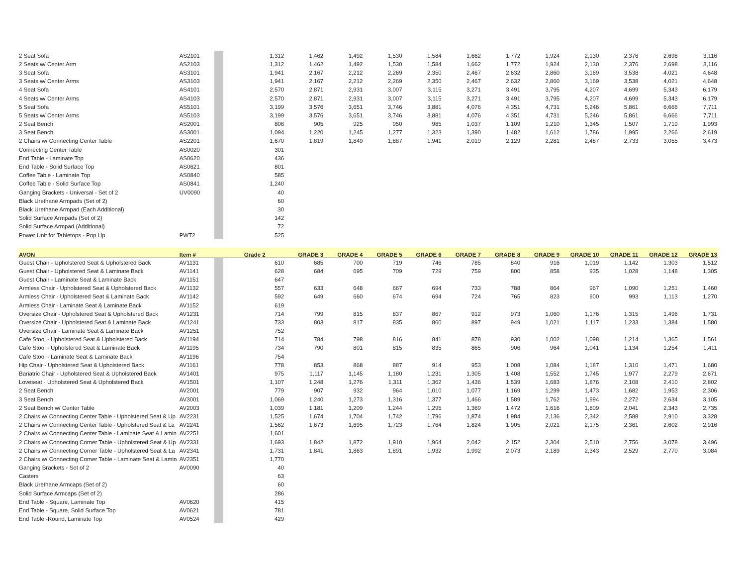| 2 Seat Sofa | AS2101 | | 1,312 | 1,462 | 1,492 | 1,530 | 1,584 | 1,662 | 1,772 | 1,924 | 2,130 | 2,376 | 2,698 | 3,116 |
| 2 Seats w/ Center Arm | AS2103 | | 1,312 | 1,462 | 1,492 | 1,530 | 1,584 | 1,662 | 1,772 | 1,924 | 2,130 | 2,376 | 2,698 | 3,116 |
| 3 Seat Sofa | AS3101 | | 1,941 | 2,167 | 2,212 | 2,269 | 2,350 | 2,467 | 2,632 | 2,860 | 3,169 | 3,538 | 4,021 | 4,648 |
| 3 Seats w/ Center Arms | AS3103 | | 1,941 | 2,167 | 2,212 | 2,269 | 2,350 | 2,467 | 2,632 | 2,860 | 3,169 | 3,538 | 4,021 | 4,648 |
| 4 Seat Sofa | AS4101 | | 2,570 | 2,871 | 2,931 | 3,007 | 3,115 | 3,271 | 3,491 | 3,795 | 4,207 | 4,699 | 5,343 | 6,179 |
| 4 Seats w/ Center Arms | AS4103 | | 2,570 | 2,871 | 2,931 | 3,007 | 3,115 | 3,271 | 3,491 | 3,795 | 4,207 | 4,699 | 5,343 | 6,179 |
| 5 Seat Sofa | AS5101 | | 3,199 | 3,576 | 3,651 | 3,746 | 3,881 | 4,076 | 4,351 | 4,731 | 5,246 | 5,861 | 6,666 | 7,711 |
| 5 Seats w/ Center Arms | AS5103 | | 3,199 | 3,576 | 3,651 | 3,746 | 3,881 | 4,076 | 4,351 | 4,731 | 5,246 | 5,861 | 6,666 | 7,711 |
| 2 Seat Bench | AS2001 | | 806 | 905 | 925 | 950 | 985 | 1,037 | 1,109 | 1,210 | 1,345 | 1,507 | 1,719 | 1,993 |
| 3 Seat Bench | AS3001 | | 1,094 | 1,220 | 1,245 | 1,277 | 1,323 | 1,390 | 1,482 | 1,612 | 1,786 | 1,995 | 2,266 | 2,619 |
| 2 Chairs w/ Connecting Center Table | AS2201 | | 1,670 | 1,819 | 1,849 | 1,887 | 1,941 | 2,019 | 2,129 | 2,281 | 2,487 | 2,733 | 3,055 | 3,473 |
| Connecting Center Table | AS0020 | | 301 | | | | | | | | | | | |
| End Table - Laminate Top | AS0620 | | 436 | | | | | | | | | | | |
| End Table - Solid Surface Top | AS0621 | | 801 | | | | | | | | | | | |
| Coffee Table - Laminate Top | AS0840 | | 585 | | | | | | | | | | | |
| Coffee Table - Solid Surface Top | AS0841 | | 1,240 | | | | | | | | | | | |
| Ganging Brackets - Universal - Set of 2 | UV0090 | | 40 | | | | | | | | | | | |
| Black Urethane Armpads (Set of 2) | | | 60 | | | | | | | | | | | |
| Black Urethane Armpad (Each Additional) | | | 30 | | | | | | | | | | | |
| Solid Surface Armpads (Set of 2) | | | 142 | | | | | | | | | | | |
| Solid Surface Armpad (Additional) | | | 72 | | | | | | | | | | | |
| Power Unit for Tabletops - Pop Up | PWT2 | | 525 | | | | | | | | | | | |
| AVON | Item # | | Grade 2 | GRADE 3 | GRADE 4 | GRADE 5 | GRADE 6 | GRADE 7 | GRADE 8 | GRADE 9 | GRADE 10 | GRADE 11 | GRADE 12 | GRADE 13 |
| --- | --- | --- | --- | --- | --- | --- | --- | --- | --- | --- | --- | --- | --- | --- |
| Guest Chair - Upholstered Seat & Upholstered Back | AV1131 | | 610 | 685 | 700 | 719 | 746 | 785 | 840 | 916 | 1,019 | 1,142 | 1,303 | 1,512 |
| Guest Chair - Upholstered Seat & Laminate Back | AV1141 | | 628 | 684 | 695 | 709 | 729 | 759 | 800 | 858 | 935 | 1,028 | 1,148 | 1,305 |
| Guest Chair - Laminate Seat & Laminate Back | AV1151 | | 647 | | | | | | | | | | | |
| Armless Chair - Upholstered Seat & Upholstered Back | AV1132 | | 557 | 633 | 648 | 667 | 694 | 733 | 788 | 864 | 967 | 1,090 | 1,251 | 1,460 |
| Armless Chair - Upholstered Seat & Laminate Back | AV1142 | | 592 | 649 | 660 | 674 | 694 | 724 | 765 | 823 | 900 | 993 | 1,113 | 1,270 |
| Armless Chair - Laminate Seat & Laminate Back | AV1152 | | 619 | | | | | | | | | | | |
| Oversize Chair - Upholstered Seat & Upholstered Back | AV1231 | | 714 | 799 | 815 | 837 | 867 | 912 | 973 | 1,060 | 1,176 | 1,315 | 1,496 | 1,731 |
| Oversize Chair - Upholstered Seat & Laminate Back | AV1241 | | 733 | 803 | 817 | 835 | 860 | 897 | 949 | 1,021 | 1,117 | 1,233 | 1,384 | 1,580 |
| Oversize Chair - Laminate Seat & Laminate Back | AV1251 | | 752 | | | | | | | | | | | |
| Cafe Stool - Upholstered Seat & Upholstered Back | AV1194 | | 714 | 784 | 798 | 816 | 841 | 878 | 930 | 1,002 | 1,098 | 1,214 | 1,365 | 1,561 |
| Cafe Stool - Upholstered Seat & Laminate Back | AV1195 | | 734 | 790 | 801 | 815 | 835 | 865 | 906 | 964 | 1,041 | 1,134 | 1,254 | 1,411 |
| Cafe Stool - Laminate Seat & Laminate Back | AV1196 | | 754 | | | | | | | | | | | |
| Hip Chair - Upholstered Seat & Upholstered Back | AV1161 | | 778 | 853 | 868 | 887 | 914 | 953 | 1,008 | 1,084 | 1,187 | 1,310 | 1,471 | 1,680 |
| Bariatric Chair - Upholstered Seat & Upholstered Back | AV1401 | | 975 | 1,117 | 1,145 | 1,180 | 1,231 | 1,305 | 1,408 | 1,552 | 1,745 | 1,977 | 2,279 | 2,671 |
| Loveseat - Upholstered Seat & Upholstered Back | AV1501 | | 1,107 | 1,248 | 1,276 | 1,311 | 1,362 | 1,436 | 1,539 | 1,683 | 1,876 | 2,108 | 2,410 | 2,802 |
| 2 Seat Bench | AV2001 | | 779 | 907 | 932 | 964 | 1,010 | 1,077 | 1,169 | 1,299 | 1,473 | 1,682 | 1,953 | 2,306 |
| 3 Seat Bench | AV3001 | | 1,069 | 1,240 | 1,273 | 1,316 | 1,377 | 1,466 | 1,589 | 1,762 | 1,994 | 2,272 | 2,634 | 3,105 |
| 2 Seat Bench w/ Center Table | AV2003 | | 1,039 | 1,181 | 1,209 | 1,244 | 1,295 | 1,369 | 1,472 | 1,616 | 1,809 | 2,041 | 2,343 | 2,735 |
| 2 Chairs w/ Connecting Center Table - Upholstered Seat & Up | AV2231 | | 1,525 | 1,674 | 1,704 | 1,742 | 1,796 | 1,874 | 1,984 | 2,136 | 2,342 | 2,588 | 2,910 | 3,328 |
| 2 Chairs w/ Connecting Center Table - Upholstered Seat & La | AV2241 | | 1,562 | 1,673 | 1,695 | 1,723 | 1,764 | 1,824 | 1,905 | 2,021 | 2,175 | 2,361 | 2,602 | 2,916 |
| 2 Chairs w/ Connecting Center Table - Laminate Seat & Lamin | AV2251 | | 1,601 | | | | | | | | | | | |
| 2 Chairs w/ Connecting Corner Table - Upholstered Seat & Up | AV2331 | | 1,693 | 1,842 | 1,872 | 1,910 | 1,964 | 2,042 | 2,152 | 2,304 | 2,510 | 2,756 | 3,078 | 3,496 |
| 2 Chairs w/ Connecting Corner Table - Upholstered Seat & La | AV2341 | | 1,731 | 1,841 | 1,863 | 1,891 | 1,932 | 1,992 | 2,073 | 2,189 | 2,343 | 2,529 | 2,770 | 3,084 |
| 2 Chairs w/ Connecting Corner Table - Laminate Seat & Lamin | AV2351 | | 1,770 | | | | | | | | | | | |
| Ganging Brackets - Set of 2 | AV0090 | | 40 | | | | | | | | | | | |
| Casters | | | 63 | | | | | | | | | | | |
| Black Urethane Armcaps (Set of 2) | | | 60 | | | | | | | | | | | |
| Solid Surface Armcaps (Set of 2) | | | 286 | | | | | | | | | | | |
| End Table - Square, Laminate Top | AV0620 | | 415 | | | | | | | | | | | |
| End Table - Square, Solid Surface Top | AV0621 | | 781 | | | | | | | | | | | |
| End Table -Round, Laminate Top | AV0524 | | 429 | | | | | | | | | | | |